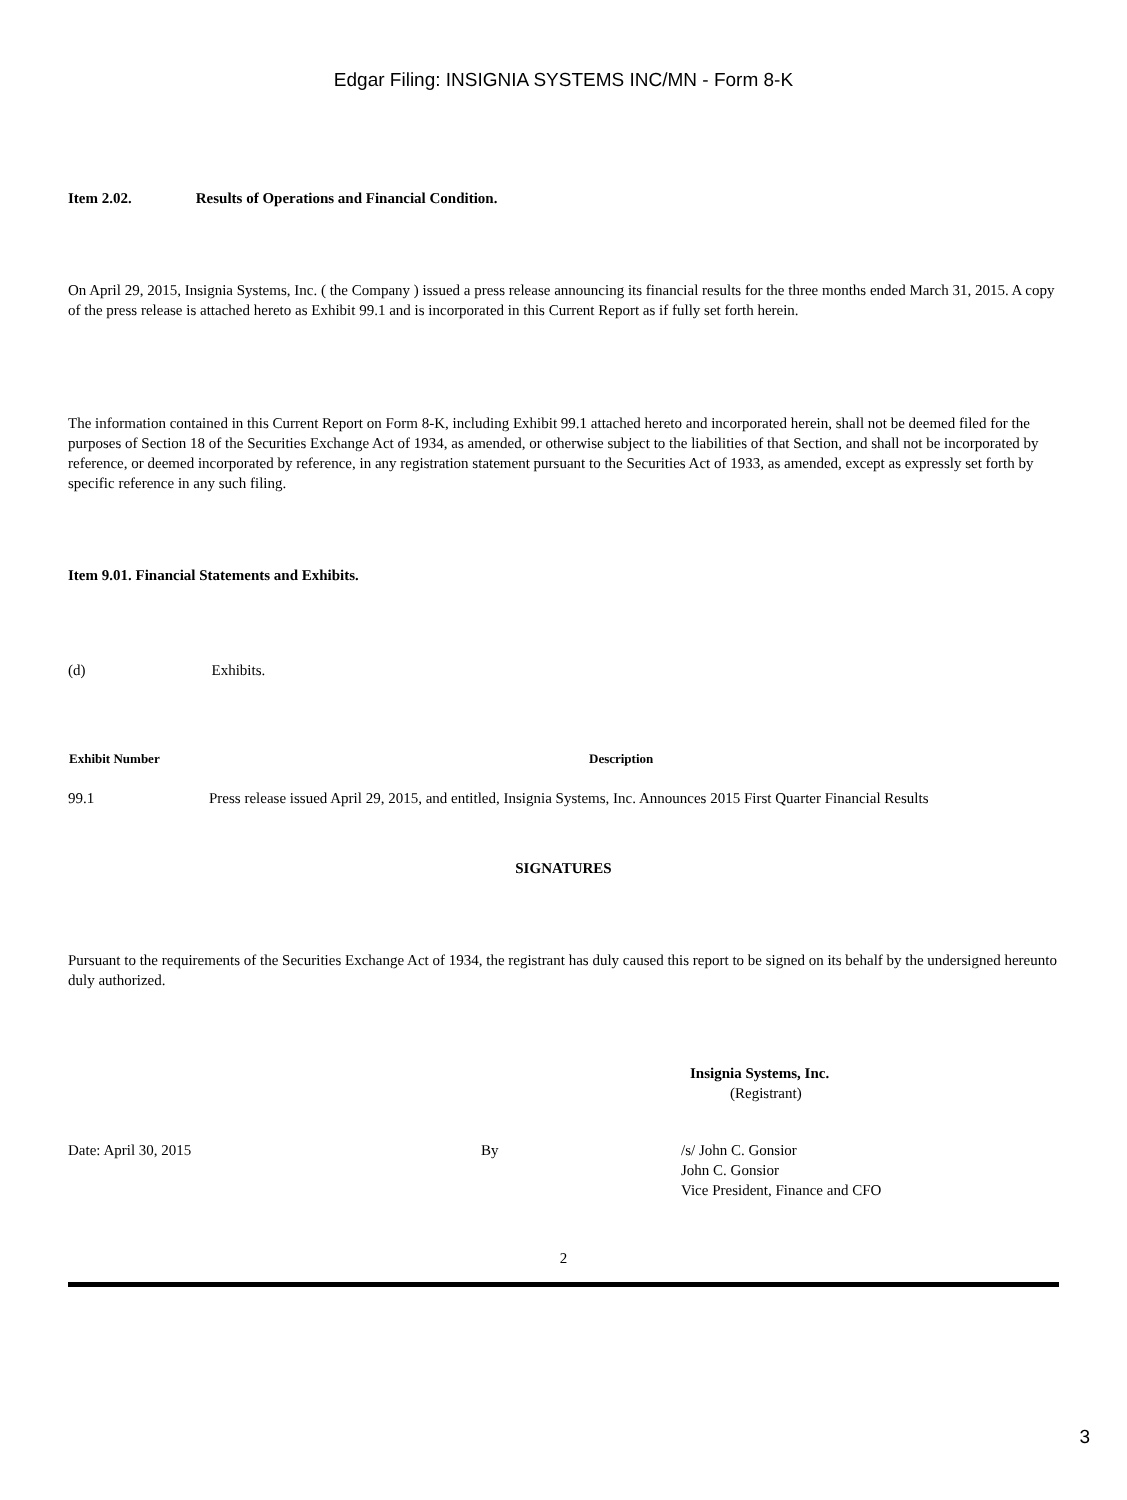Edgar Filing: INSIGNIA SYSTEMS INC/MN - Form 8-K
Item 2.02. Results of Operations and Financial Condition.
On April 29, 2015, Insignia Systems, Inc. ( the Company ) issued a press release announcing its financial results for the three months ended March 31, 2015. A copy of the press release is attached hereto as Exhibit 99.1 and is incorporated in this Current Report as if fully set forth herein.
The information contained in this Current Report on Form 8-K, including Exhibit 99.1 attached hereto and incorporated herein, shall not be deemed filed for the purposes of Section 18 of the Securities Exchange Act of 1934, as amended, or otherwise subject to the liabilities of that Section, and shall not be incorporated by reference, or deemed incorporated by reference, in any registration statement pursuant to the Securities Act of 1933, as amended, except as expressly set forth by specific reference in any such filing.
Item 9.01. Financial Statements and Exhibits.
(d) Exhibits.
| Exhibit Number | Description |
| --- | --- |
| 99.1 | Press release issued April 29, 2015, and entitled, Insignia Systems, Inc. Announces 2015 First Quarter Financial Results |
SIGNATURES
Pursuant to the requirements of the Securities Exchange Act of 1934, the registrant has duly caused this report to be signed on its behalf by the undersigned hereunto duly authorized.
Insignia Systems, Inc.
(Registrant)
| Date: April 30, 2015 | By | /s/ John C. Gonsior John C. Gonsior Vice President, Finance and CFO |
2
3